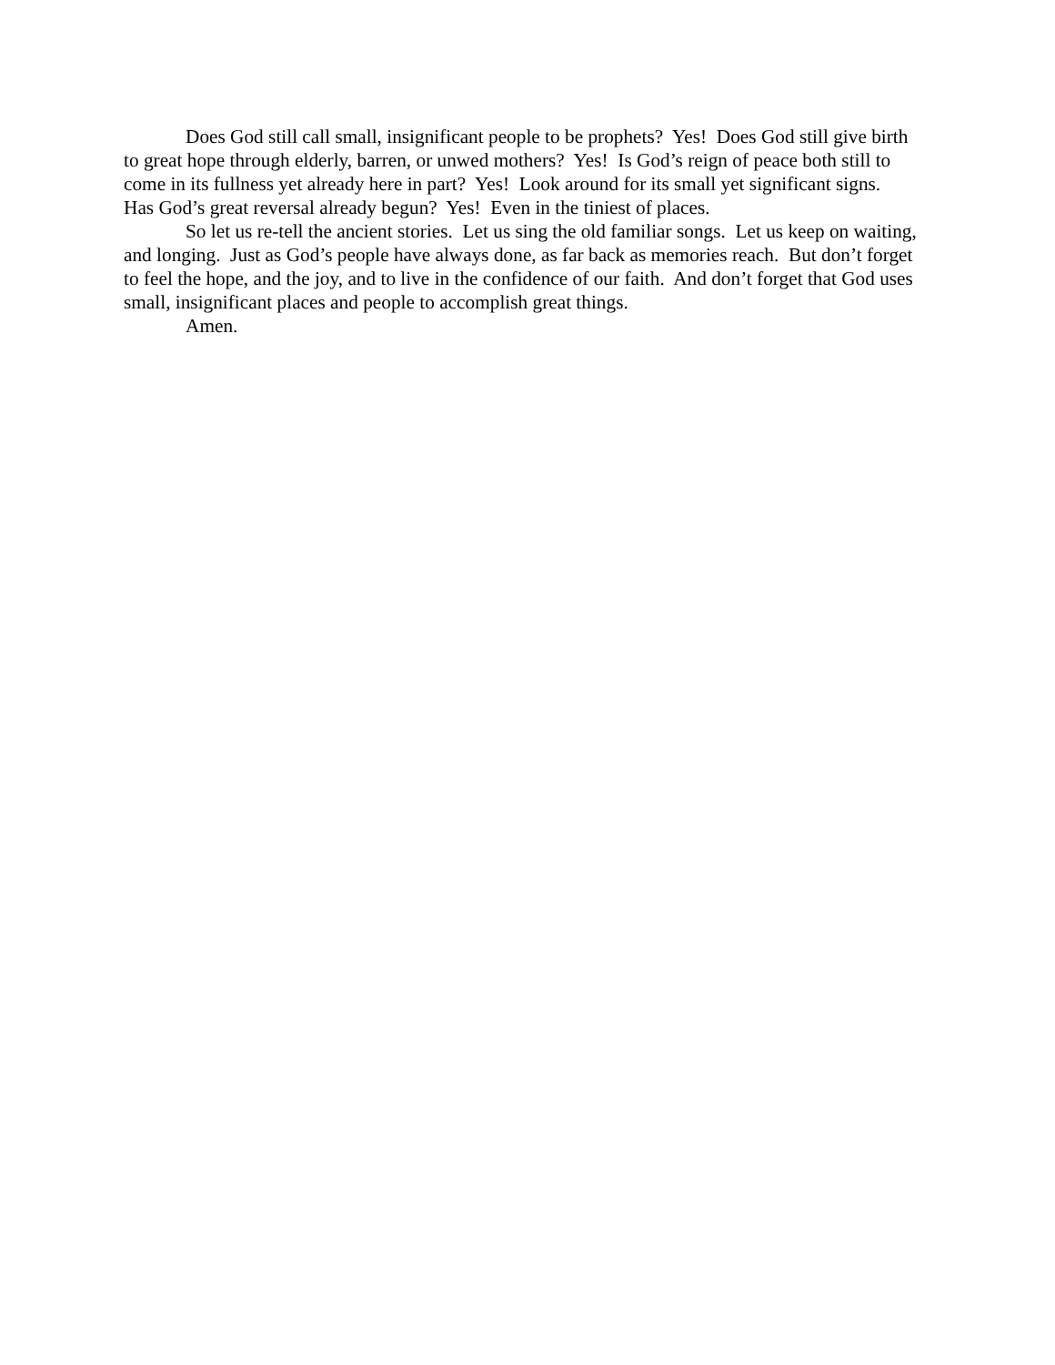Does God still call small, insignificant people to be prophets? Yes! Does God still give birth to great hope through elderly, barren, or unwed mothers? Yes! Is God’s reign of peace both still to come in its fullness yet already here in part? Yes! Look around for its small yet significant signs. Has God’s great reversal already begun? Yes! Even in the tiniest of places.
So let us re-tell the ancient stories. Let us sing the old familiar songs. Let us keep on waiting, and longing. Just as God’s people have always done, as far back as memories reach. But don’t forget to feel the hope, and the joy, and to live in the confidence of our faith. And don’t forget that God uses small, insignificant places and people to accomplish great things.
Amen.